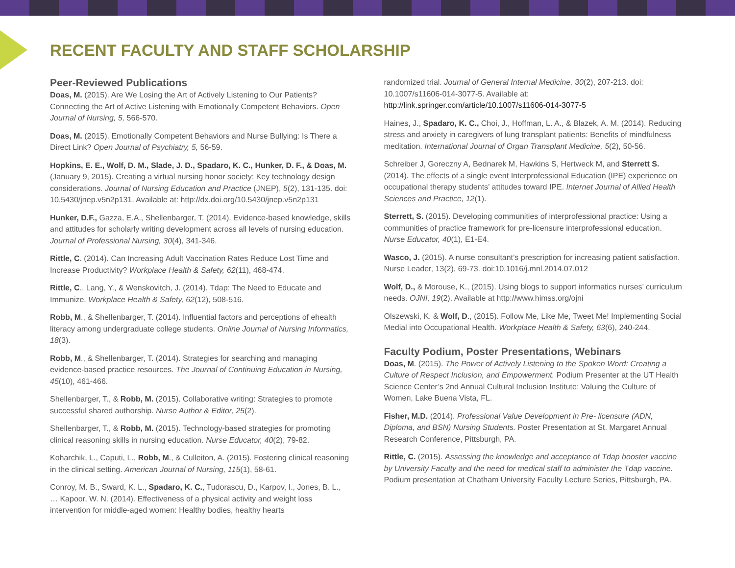RECENT FACULTY AND STAFF SCHOLARSHIP
Peer-Reviewed Publications
Doas, M. (2015). Are We Losing the Art of Actively Listening to Our Patients? Connecting the Art of Active Listening with Emotionally Competent Behaviors. Open Journal of Nursing, 5, 566-570.
Doas, M. (2015). Emotionally Competent Behaviors and Nurse Bullying: Is There a Direct Link? Open Journal of Psychiatry, 5, 56-59.
Hopkins, E. E., Wolf, D. M., Slade, J. D., Spadaro, K. C., Hunker, D. F., & Doas, M. (January 9, 2015). Creating a virtual nursing honor society: Key technology design considerations. Journal of Nursing Education and Practice (JNEP), 5(2), 131-135. doi: 10.5430/jnep.v5n2p131. Available at: http://dx.doi.org/10.5430/jnep.v5n2p131
Hunker, D.F., Gazza, E.A., Shellenbarger, T. (2014). Evidence-based knowledge, skills and attitudes for scholarly writing development across all levels of nursing education. Journal of Professional Nursing, 30(4), 341-346.
Rittle, C. (2014). Can Increasing Adult Vaccination Rates Reduce Lost Time and Increase Productivity? Workplace Health & Safety, 62(11), 468-474.
Rittle, C., Lang, Y., & Wenskovitch, J. (2014). Tdap: The Need to Educate and Immunize. Workplace Health & Safety, 62(12), 508-516.
Robb, M., & Shellenbarger, T. (2014). Influential factors and perceptions of ehealth literacy among undergraduate college students. Online Journal of Nursing Informatics, 18(3).
Robb, M., & Shellenbarger, T. (2014). Strategies for searching and managing evidence-based practice resources. The Journal of Continuing Education in Nursing, 45(10), 461-466.
Shellenbarger, T., & Robb, M. (2015). Collaborative writing: Strategies to promote successful shared authorship. Nurse Author & Editor, 25(2).
Shellenbarger, T., & Robb, M. (2015). Technology-based strategies for promoting clinical reasoning skills in nursing education. Nurse Educator, 40(2), 79-82.
Koharchik, L., Caputi, L., Robb, M., & Culleiton, A. (2015). Fostering clinical reasoning in the clinical setting. American Journal of Nursing, 115(1), 58-61.
Conroy, M. B., Sward, K. L., Spadaro, K. C., Tudorascu, D., Karpov, I., Jones, B. L., … Kapoor, W. N. (2014). Effectiveness of a physical activity and weight loss intervention for middle-aged women: Healthy bodies, healthy hearts
randomized trial. Journal of General Internal Medicine, 30(2), 207-213. doi: 10.1007/s11606-014-3077-5. Available at: http://link.springer.com/article/10.1007/s11606-014-3077-5
Haines, J., Spadaro, K. C., Choi, J., Hoffman, L. A., & Blazek, A. M. (2014). Reducing stress and anxiety in caregivers of lung transplant patients: Benefits of mindfulness meditation. International Journal of Organ Transplant Medicine, 5(2), 50-56.
Schreiber J, Goreczny A, Bednarek M, Hawkins S, Hertweck M, and Sterrett S. (2014). The effects of a single event Interprofessional Education (IPE) experience on occupational therapy students’ attitudes toward IPE. Internet Journal of Allied Health Sciences and Practice, 12(1).
Sterrett, S. (2015). Developing communities of interprofessional practice: Using a communities of practice framework for pre-licensure interprofessional education. Nurse Educator, 40(1), E1-E4.
Wasco, J. (2015). A nurse consultant’s prescription for increasing patient satisfaction. Nurse Leader, 13(2), 69-73. doi:10.1016/j.mnl.2014.07.012
Wolf, D., & Morouse, K., (2015). Using blogs to support informatics nurses’ curriculum needs. OJNI, 19(2). Available at http://www.himss.org/ojni
Olszewski, K. & Wolf, D., (2015). Follow Me, Like Me, Tweet Me! Implementing Social Medial into Occupational Health. Workplace Health & Safety, 63(6), 240-244.
Faculty Podium, Poster Presentations, Webinars
Doas, M. (2015). The Power of Actively Listening to the Spoken Word: Creating a Culture of Respect Inclusion, and Empowerment. Podium Presenter at the UT Health Science Center’s 2nd Annual Cultural Inclusion Institute: Valuing the Culture of Women, Lake Buena Vista, FL.
Fisher, M.D. (2014). Professional Value Development in Pre- licensure (ADN, Diploma, and BSN) Nursing Students. Poster Presentation at St. Margaret Annual Research Conference, Pittsburgh, PA.
Rittle, C. (2015). Assessing the knowledge and acceptance of Tdap booster vaccine by University Faculty and the need for medical staff to administer the Tdap vaccine. Podium presentation at Chatham University Faculty Lecture Series, Pittsburgh, PA.